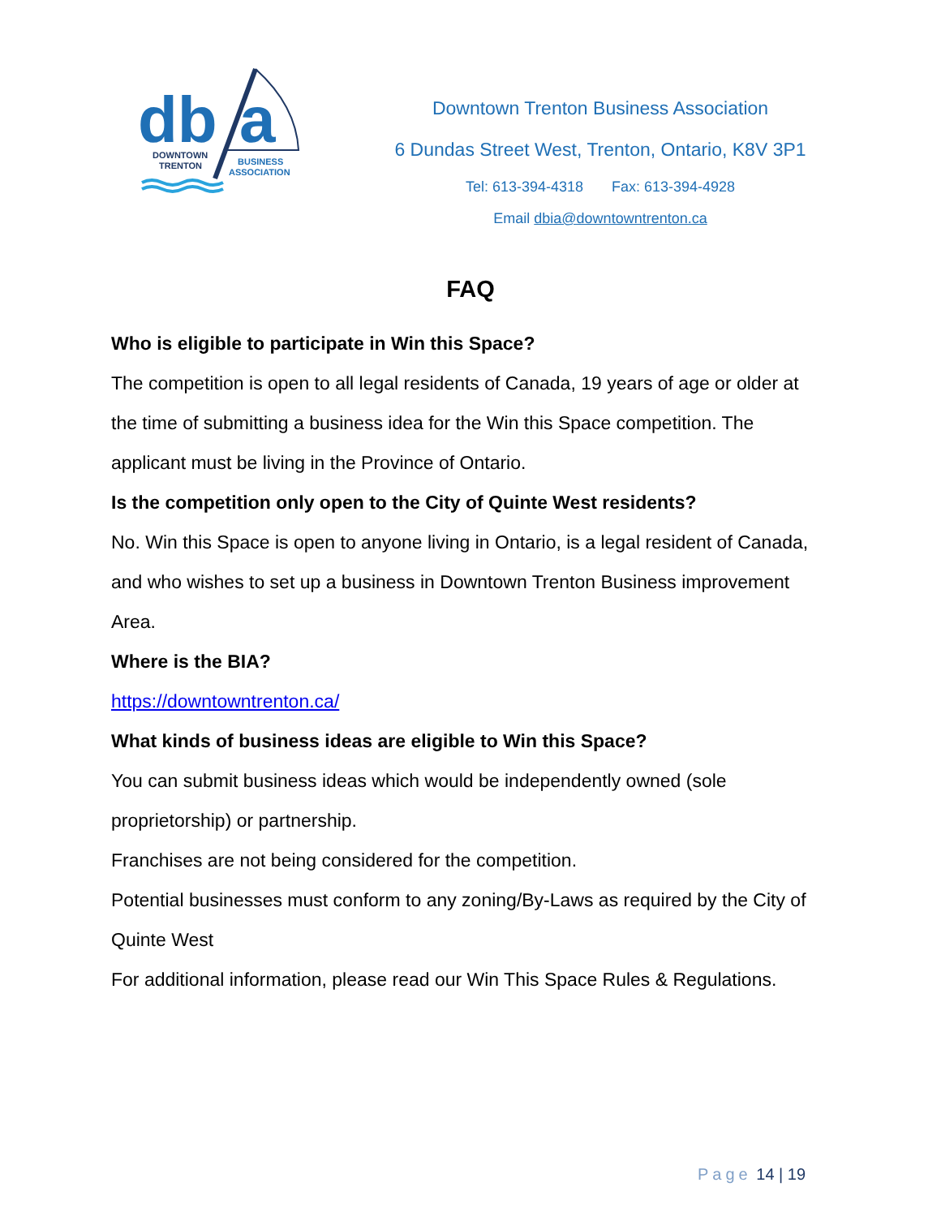db
a
DOWNTOWN
TRENTON
BUSINESS
ASSOCIATION
Downtown Trenton Business Association
6 Dundas Street West, Trenton, Ontario, K8V 3P1
Tel: 613-394-4318 Fax: 613-394-4928
Email dbia@downtowntrenton.ca
FAQ
Who is eligible to participate in Win this Space?
The competition is open to all legal residents of Canada, 19 years of age or older at the time of submitting a business idea for the Win this Space competition. The applicant must be living in the Province of Ontario.
Is the competition only open to the City of Quinte West residents?
No. Win this Space is open to anyone living in Ontario, is a legal resident of Canada, and who wishes to set up a business in Downtown Trenton Business improvement Area.
Where is the BIA?
https://downtowntrenton.ca/
What kinds of business ideas are eligible to Win this Space?
You can submit business ideas which would be independently owned (sole proprietorship) or partnership.
Franchises are not being considered for the competition.
Potential businesses must conform to any zoning/By-Laws as required by the City of Quinte West
For additional information, please read our Win This Space Rules & Regulations.
Page 14 | 19